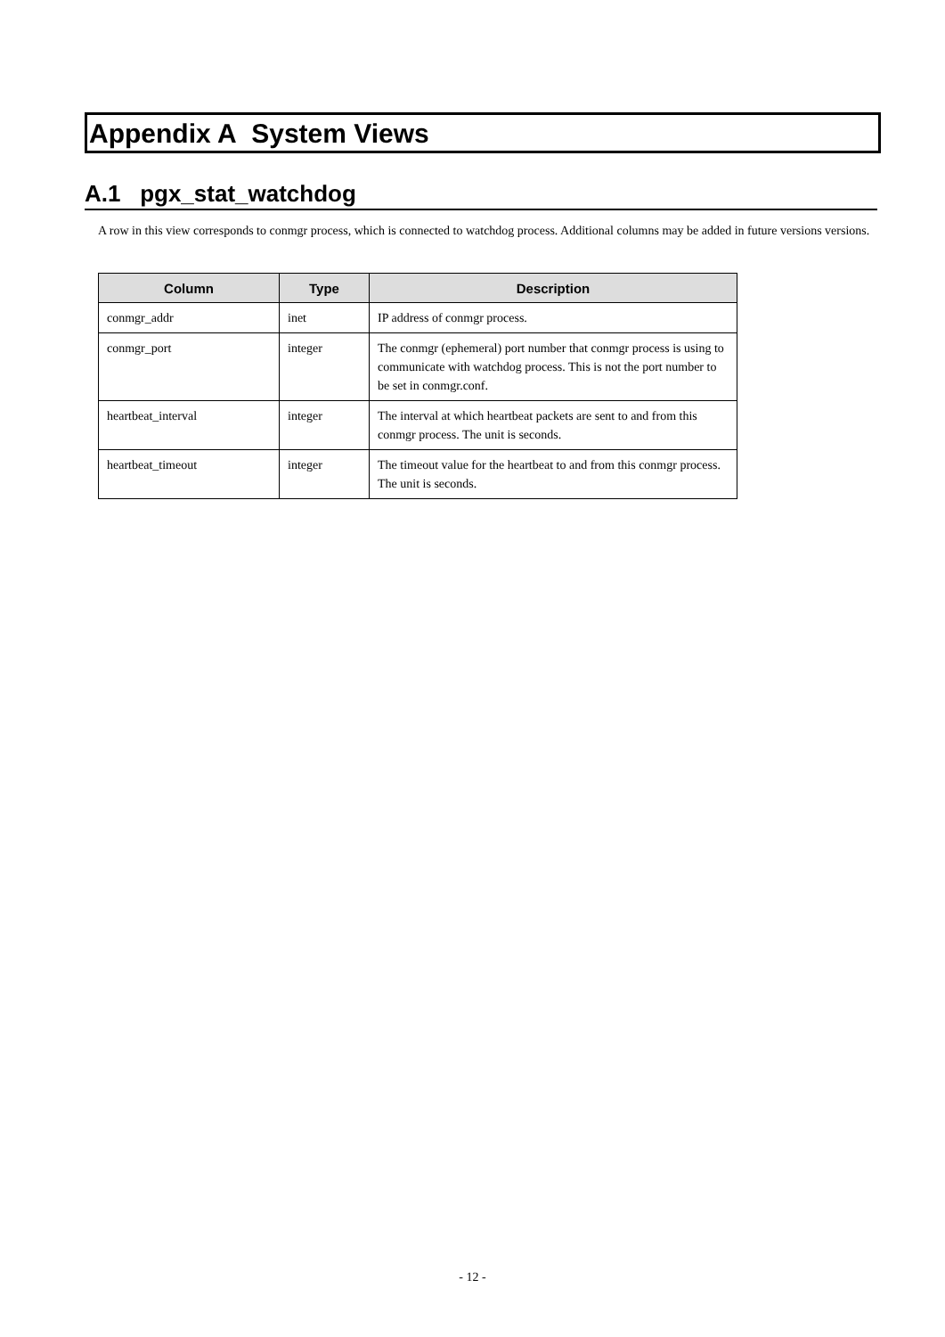Appendix A System Views
A.1 pgx_stat_watchdog
A row in this view corresponds to conmgr process, which is connected to watchdog process. Additional columns may be added in future versions versions.
| Column | Type | Description |
| --- | --- | --- |
| conmgr_addr | inet | IP address of conmgr process. |
| conmgr_port | integer | The conmgr (ephemeral) port number that conmgr process is using to communicate with watchdog process. This is not the port number to be set in conmgr.conf. |
| heartbeat_interval | integer | The interval at which heartbeat packets are sent to and from this conmgr process. The unit is seconds. |
| heartbeat_timeout | integer | The timeout value for the heartbeat to and from this conmgr process. The unit is seconds. |
- 12 -